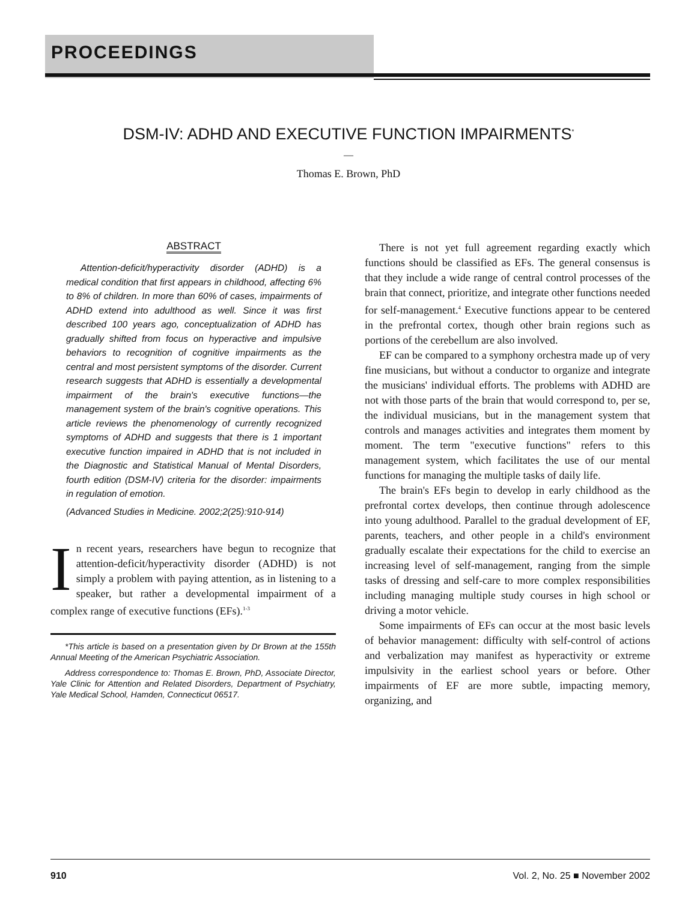PROCEEDINGS
DSM-IV: ADHD AND EXECUTIVE FUNCTION IMPAIRMENTS<sup>*</sup>
—
Thomas E. Brown, PhD
ABSTRACT
Attention-deficit/hyperactivity disorder (ADHD) is a medical condition that first appears in childhood, affecting 6% to 8% of children. In more than 60% of cases, impairments of ADHD extend into adulthood as well. Since it was first described 100 years ago, conceptualization of ADHD has gradually shifted from focus on hyperactive and impulsive behaviors to recognition of cognitive impairments as the central and most persistent symptoms of the disorder. Current research suggests that ADHD is essentially a developmental impairment of the brain's executive functions—the management system of the brain's cognitive operations. This article reviews the phenomenology of currently recognized symptoms of ADHD and suggests that there is 1 important executive function impaired in ADHD that is not included in the Diagnostic and Statistical Manual of Mental Disorders, fourth edition (DSM-IV) criteria for the disorder: impairments in regulation of emotion.
(Advanced Studies in Medicine. 2002;2(25):910-914)
In recent years, researchers have begun to recognize that attention-deficit/hyperactivity disorder (ADHD) is not simply a problem with paying attention, as in listening to a speaker, but rather a developmental impairment of a complex range of executive functions (EFs).<sup>1-3</sup>
*This article is based on a presentation given by Dr Brown at the 155th Annual Meeting of the American Psychiatric Association.
Address correspondence to: Thomas E. Brown, PhD, Associate Director, Yale Clinic for Attention and Related Disorders, Department of Psychiatry, Yale Medical School, Hamden, Connecticut 06517.
There is not yet full agreement regarding exactly which functions should be classified as EFs. The general consensus is that they include a wide range of central control processes of the brain that connect, prioritize, and integrate other functions needed for self-management.<sup>4</sup> Executive functions appear to be centered in the prefrontal cortex, though other brain regions such as portions of the cerebellum are also involved.
EF can be compared to a symphony orchestra made up of very fine musicians, but without a conductor to organize and integrate the musicians' individual efforts. The problems with ADHD are not with those parts of the brain that would correspond to, per se, the individual musicians, but in the management system that controls and manages activities and integrates them moment by moment. The term "executive functions" refers to this management system, which facilitates the use of our mental functions for managing the multiple tasks of daily life.
The brain's EFs begin to develop in early childhood as the prefrontal cortex develops, then continue through adolescence into young adulthood. Parallel to the gradual development of EF, parents, teachers, and other people in a child's environment gradually escalate their expectations for the child to exercise an increasing level of self-management, ranging from the simple tasks of dressing and self-care to more complex responsibilities including managing multiple study courses in high school or driving a motor vehicle.
Some impairments of EFs can occur at the most basic levels of behavior management: difficulty with self-control of actions and verbalization may manifest as hyperactivity or extreme impulsivity in the earliest school years or before. Other impairments of EF are more subtle, impacting memory, organizing, and
910 Vol. 2, No. 25 ■ November 2002